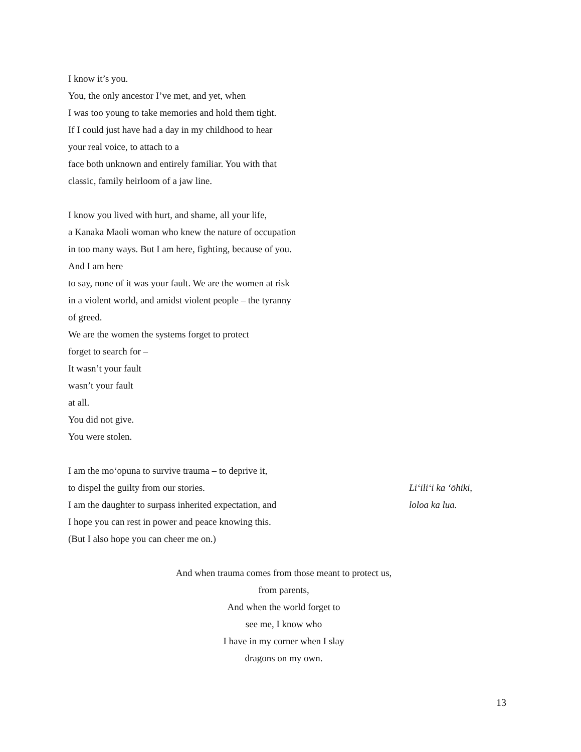I know it’s you.
You, the only ancestor I’ve met, and yet, when
I was too young to take memories and hold them tight.
If I could just have had a day in my childhood to hear
your real voice, to attach to a
face both unknown and entirely familiar. You with that
classic, family heirloom of a jaw line.
I know you lived with hurt, and shame, all your life,
a Kanaka Maoli woman who knew the nature of occupation
in too many ways. But I am here, fighting, because of you.
And I am here
to say, none of it was your fault. We are the women at risk
in a violent world, and amidst violent people – the tyranny
of greed.
We are the women the systems forget to protect
forget to search for –
It wasn’t your fault
wasn’t your fault
at all.
You did not give.
You were stolen.
I am the mo‘opuna to survive trauma – to deprive it,
to dispel the guilty from our stories.
I am the daughter to surpass inherited expectation, and
I hope you can rest in power and peace knowing this.
(But I also hope you can cheer me on.)
Li‘ili‘i ka ‘ōhiki,
loloa ka lua.
And when trauma comes from those meant to protect us,
from parents,
And when the world forget to
see me, I know who
I have in my corner when I slay
dragons on my own.
13